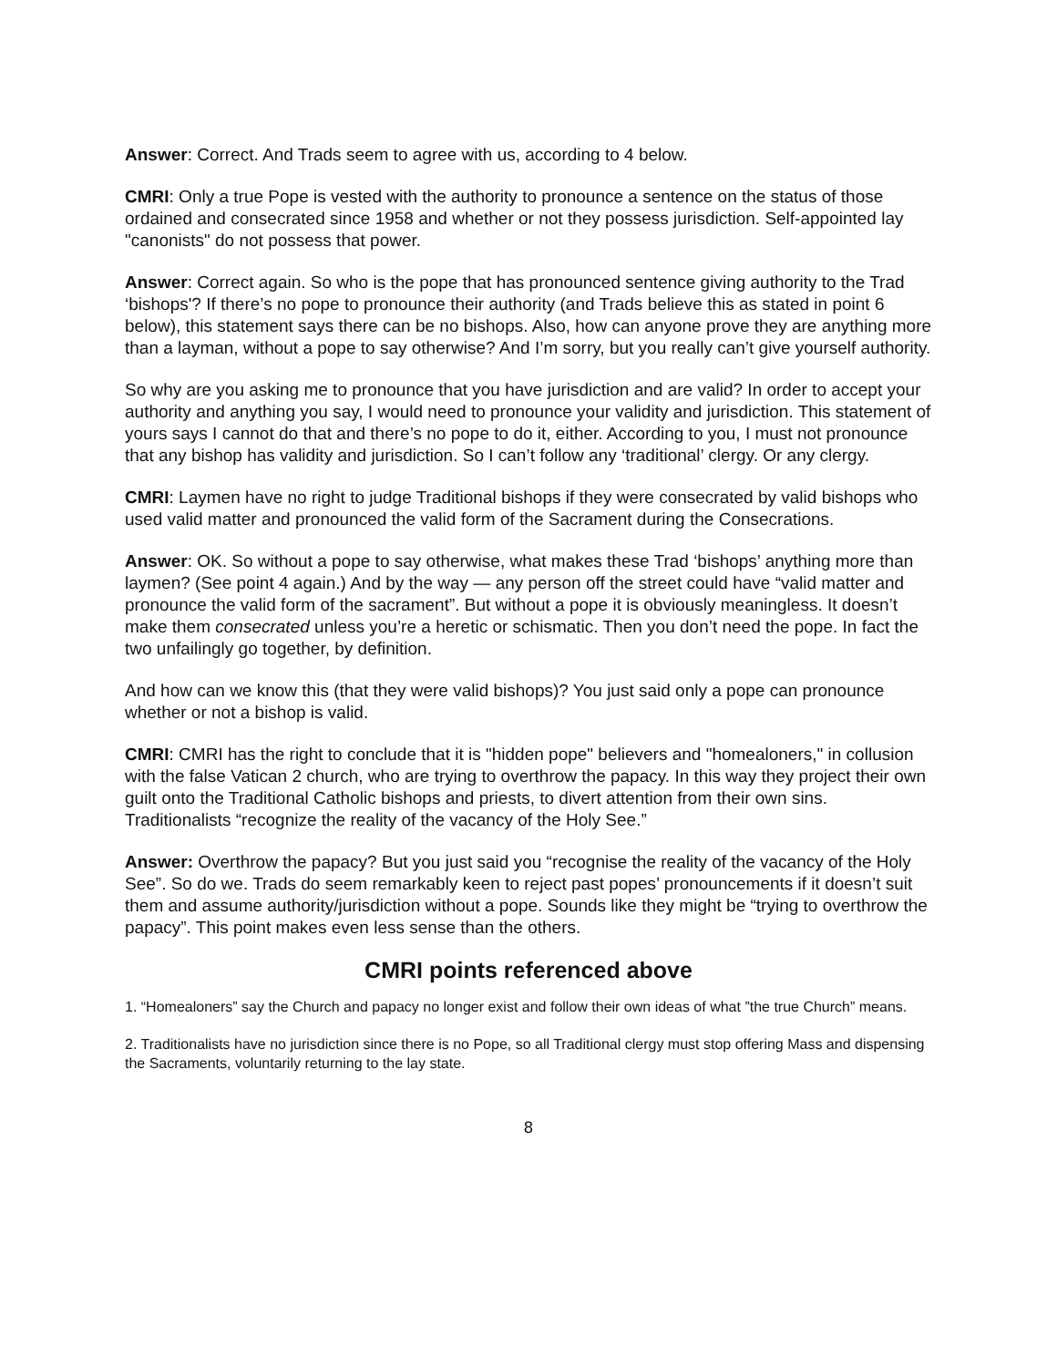Answer: Correct. And Trads seem to agree with us, according to 4 below.
CMRI: Only a true Pope is vested with the authority to pronounce a sentence on the status of those ordained and consecrated since 1958 and whether or not they possess jurisdiction. Self-appointed lay "canonists" do not possess that power.
Answer: Correct again. So who is the pope that has pronounced sentence giving authority to the Trad ‘bishops'? If there’s no pope to pronounce their authority (and Trads believe this as stated in point 6 below), this statement says there can be no bishops. Also, how can anyone prove they are anything more than a layman, without a pope to say otherwise? And I’m sorry, but you really can’t give yourself authority.
So why are you asking me to pronounce that you have jurisdiction and are valid? In order to accept your authority and anything you say, I would need to pronounce your validity and jurisdiction. This statement of yours says I cannot do that and there’s no pope to do it, either. According to you, I must not pronounce that any bishop has validity and jurisdiction. So I can’t follow any ‘traditional’ clergy. Or any clergy.
CMRI: Laymen have no right to judge Traditional bishops if they were consecrated by valid bishops who used valid matter and pronounced the valid form of the Sacrament during the Consecrations.
Answer: OK. So without a pope to say otherwise, what makes these Trad ‘bishops’ anything more than laymen? (See point 4 again.) And by the way — any person off the street could have “valid matter and pronounce the valid form of the sacrament”. But without a pope it is obviously meaningless. It doesn’t make them consecrated unless you’re a heretic or schismatic. Then you don’t need the pope. In fact the two unfailingly go together, by definition.
And how can we know this (that they were valid bishops)? You just said only a pope can pronounce whether or not a bishop is valid.
CMRI: CMRI has the right to conclude that it is "hidden pope" believers and "homealoners," in collusion with the false Vatican 2 church, who are trying to overthrow the papacy. In this way they project their own guilt onto the Traditional Catholic bishops and priests, to divert attention from their own sins. Traditionalists “recognize the reality of the vacancy of the Holy See.”
Answer: Overthrow the papacy? But you just said you “recognise the reality of the vacancy of the Holy See”. So do we. Trads do seem remarkably keen to reject past popes’ pronouncements if it doesn’t suit them and assume authority/jurisdiction without a pope. Sounds like they might be “trying to overthrow the papacy”. This point makes even less sense than the others.
CMRI points referenced above
1. “Homealoners” say the Church and papacy no longer exist and follow their own ideas of what ”the true Church” means.
2. Traditionalists have no jurisdiction since there is no Pope, so all Traditional clergy must stop offering Mass and dispensing the Sacraments, voluntarily returning to the lay state.
8